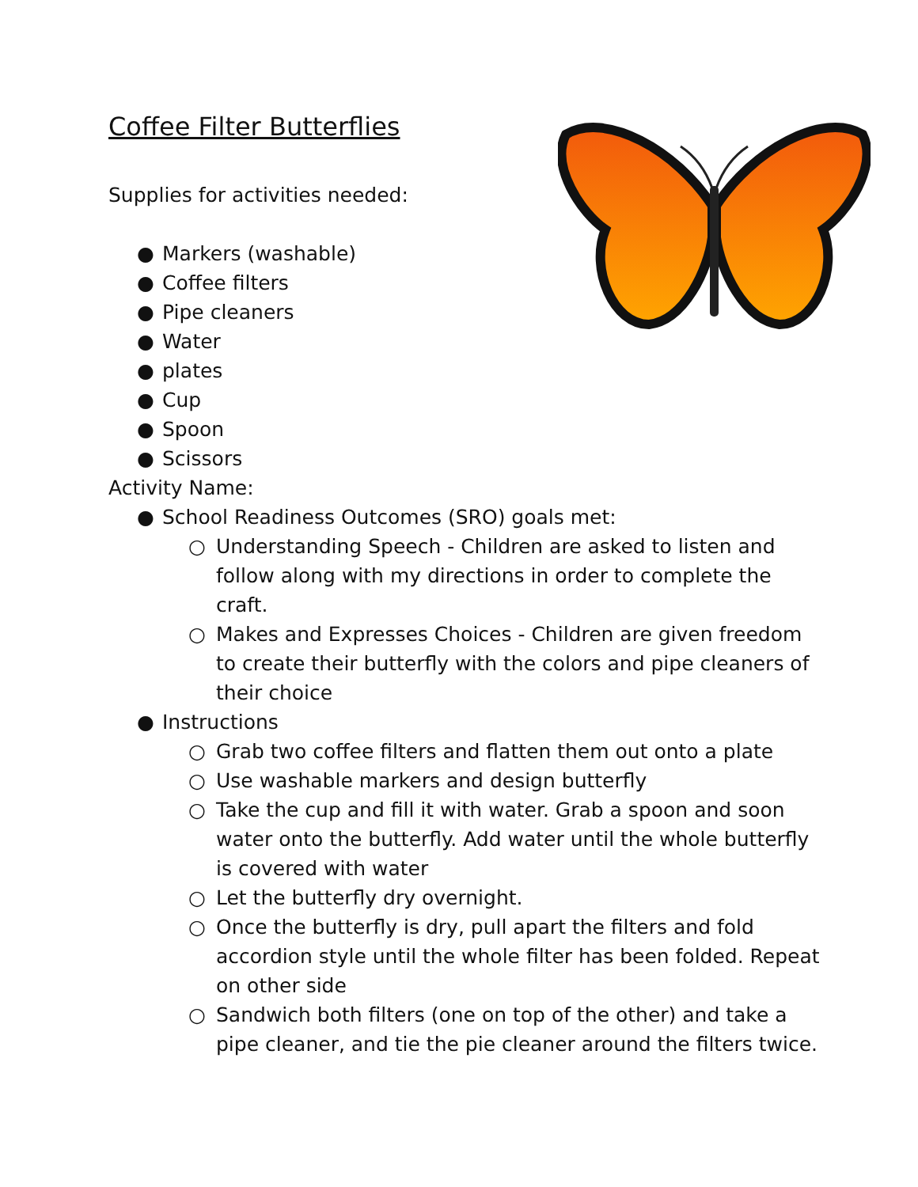Coffee Filter Butterflies
Supplies for activities needed:
● Markers (washable)
● Coffee filters
● Pipe cleaners
● Water
● plates
● Cup
● Spoon
● Scissors
Activity Name:
● School Readiness Outcomes (SRO) goals met:
○ Understanding Speech - Children are asked to listen and follow along with my directions in order to complete the craft.
○ Makes and Expresses Choices - Children are given freedom to create their butterfly with the colors and pipe cleaners of their choice
● Instructions
○ Grab two coffee filters and flatten them out onto a plate
○ Use washable markers and design butterfly
○ Take the cup and fill it with water. Grab a spoon and soon water onto the butterfly. Add water until the whole butterfly is covered with water
○ Let the butterfly dry overnight.
○ Once the butterfly is dry, pull apart the filters and fold accordion style until the whole filter has been folded. Repeat on other side
○ Sandwich both filters (one on top of the other) and take a pipe cleaner, and tie the pie cleaner around the filters twice.